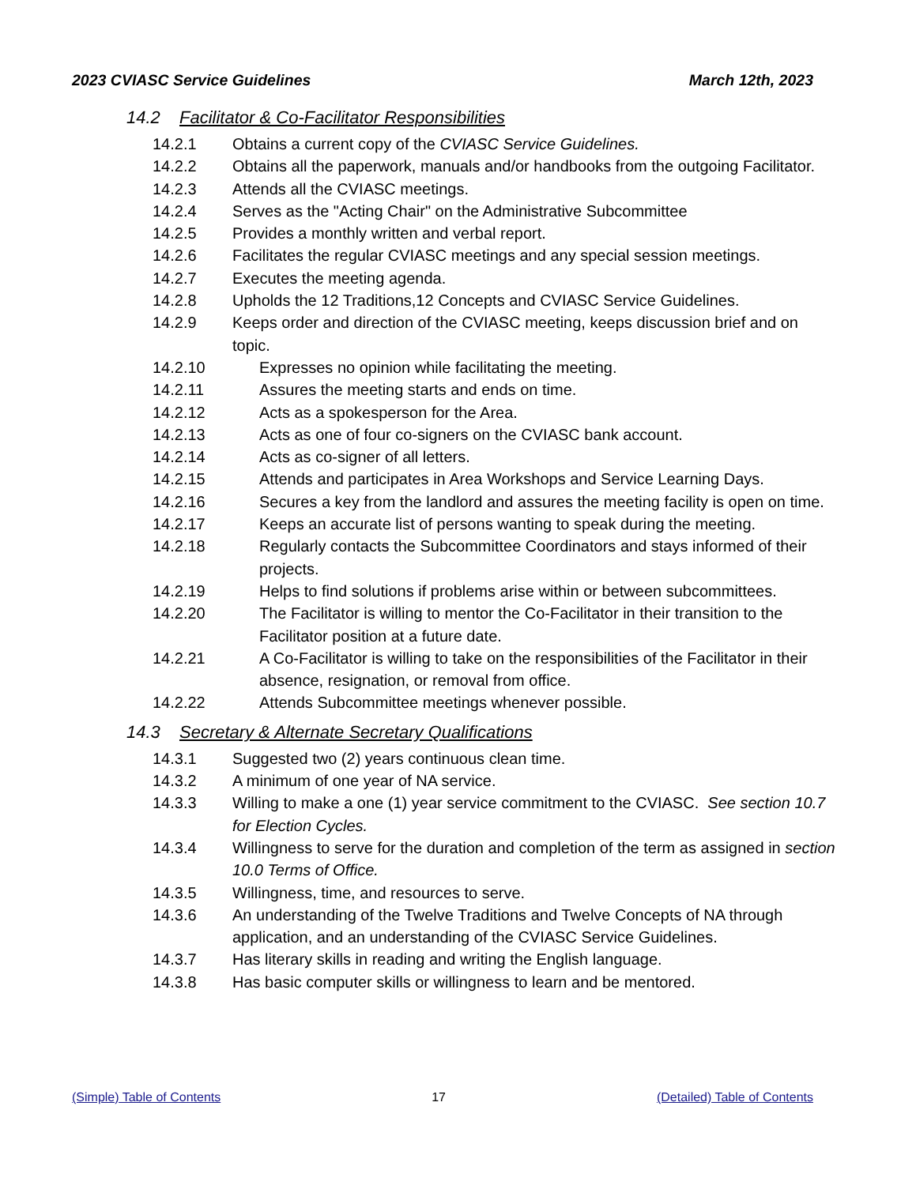2023 CVIASC Service Guidelines March 12th, 2023
14.2 Facilitator & Co-Facilitator Responsibilities
14.2.1 Obtains a current copy of the CVIASC Service Guidelines.
14.2.2 Obtains all the paperwork, manuals and/or handbooks from the outgoing Facilitator.
14.2.3 Attends all the CVIASC meetings.
14.2.4 Serves as the "Acting Chair" on the Administrative Subcommittee
14.2.5 Provides a monthly written and verbal report.
14.2.6 Facilitates the regular CVIASC meetings and any special session meetings.
14.2.7 Executes the meeting agenda.
14.2.8 Upholds the 12 Traditions,12 Concepts and CVIASC Service Guidelines.
14.2.9 Keeps order and direction of the CVIASC meeting, keeps discussion brief and on topic.
14.2.10 Expresses no opinion while facilitating the meeting.
14.2.11 Assures the meeting starts and ends on time.
14.2.12 Acts as a spokesperson for the Area.
14.2.13 Acts as one of four co-signers on the CVIASC bank account.
14.2.14 Acts as co-signer of all letters.
14.2.15 Attends and participates in Area Workshops and Service Learning Days.
14.2.16 Secures a key from the landlord and assures the meeting facility is open on time.
14.2.17 Keeps an accurate list of persons wanting to speak during the meeting.
14.2.18 Regularly contacts the Subcommittee Coordinators and stays informed of their projects.
14.2.19 Helps to find solutions if problems arise within or between subcommittees.
14.2.20 The Facilitator is willing to mentor the Co-Facilitator in their transition to the Facilitator position at a future date.
14.2.21 A Co-Facilitator is willing to take on the responsibilities of the Facilitator in their absence, resignation, or removal from office.
14.2.22 Attends Subcommittee meetings whenever possible.
14.3 Secretary & Alternate Secretary Qualifications
14.3.1 Suggested two (2) years continuous clean time.
14.3.2 A minimum of one year of NA service.
14.3.3 Willing to make a one (1) year service commitment to the CVIASC. See section 10.7 for Election Cycles.
14.3.4 Willingness to serve for the duration and completion of the term as assigned in section 10.0 Terms of Office.
14.3.5 Willingness, time, and resources to serve.
14.3.6 An understanding of the Twelve Traditions and Twelve Concepts of NA through application, and an understanding of the CVIASC Service Guidelines.
14.3.7 Has literary skills in reading and writing the English language.
14.3.8 Has basic computer skills or willingness to learn and be mentored.
(Simple) Table of Contents 17 (Detailed) Table of Contents